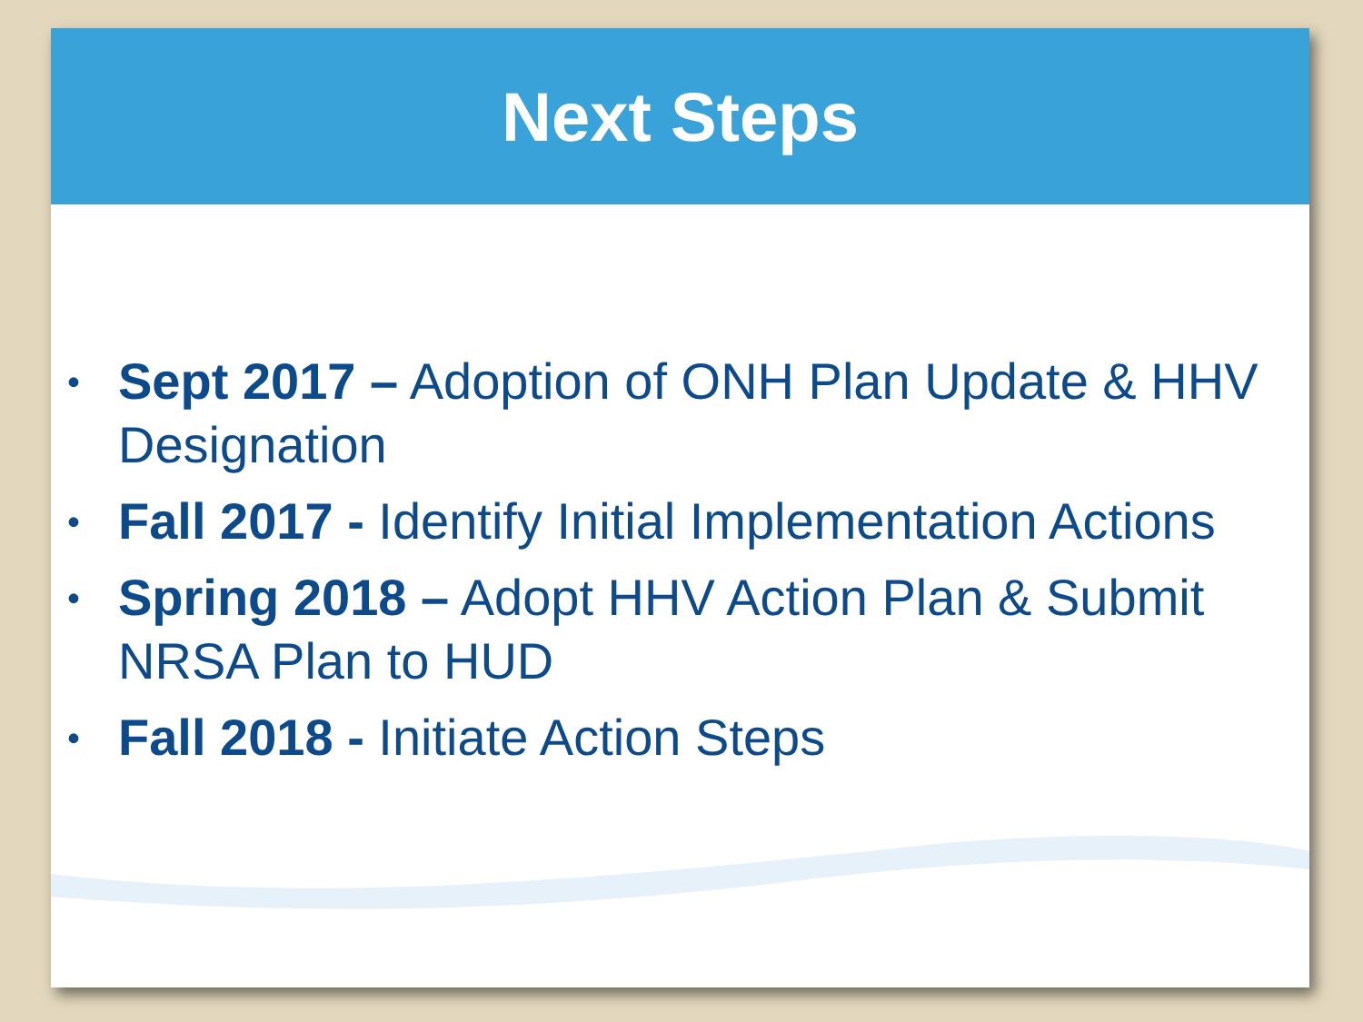Next Steps
• Sept 2017 – Adoption of ONH Plan Update & HHV Designation
• Fall 2017 - Identify Initial Implementation Actions
• Spring 2018 – Adopt HHV Action Plan & Submit NRSA Plan to HUD
• Fall 2018 - Initiate Action Steps